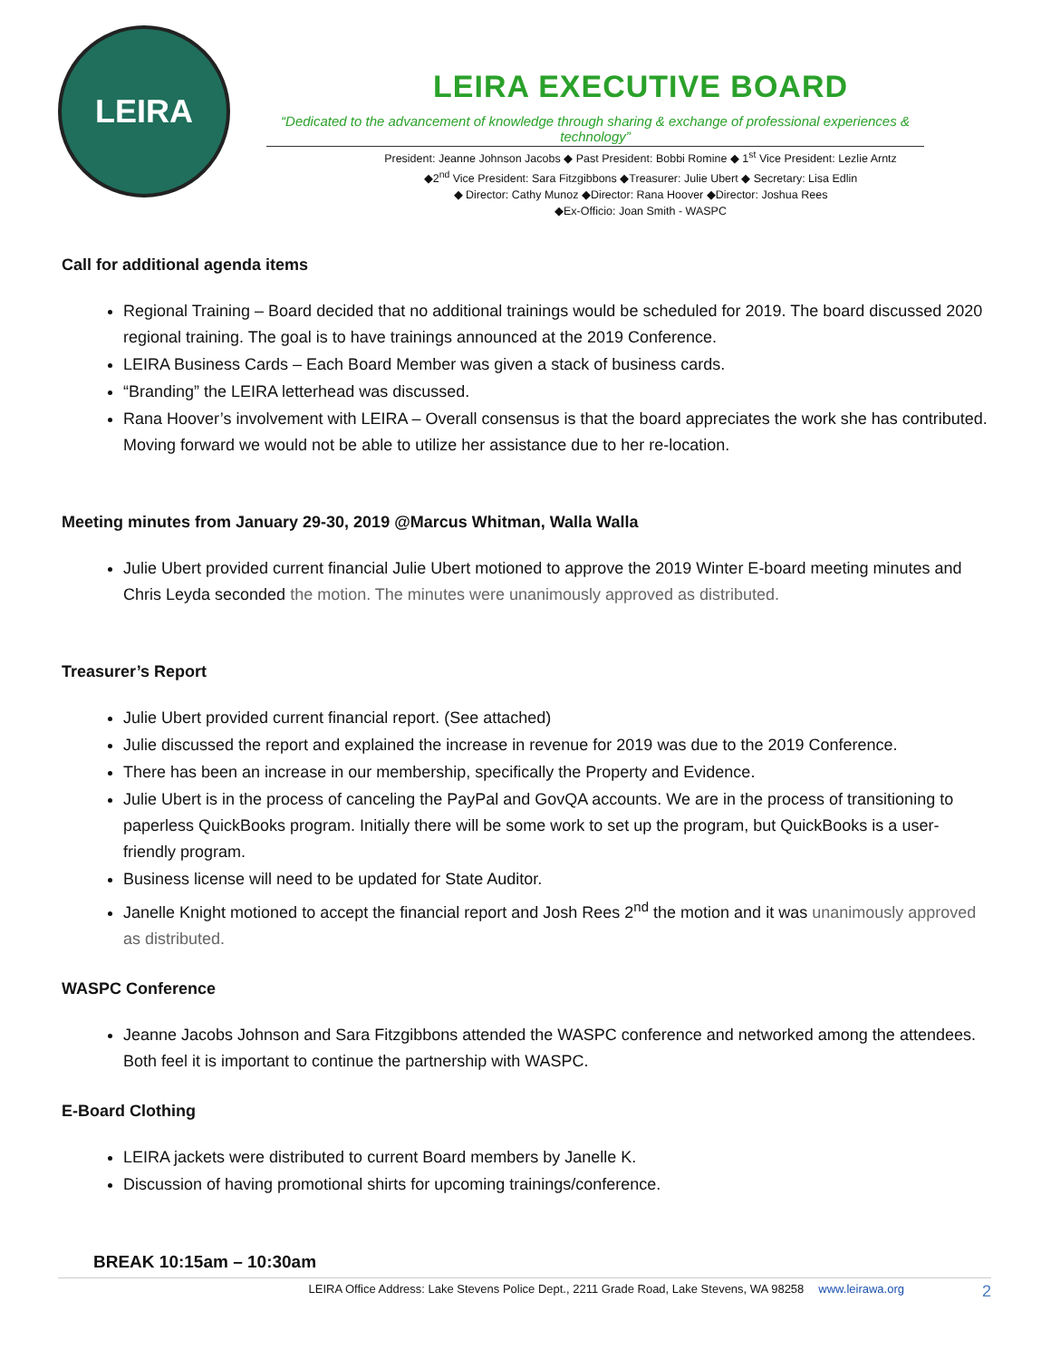LEIRA
LEIRA EXECUTIVE BOARD
“Dedicated to the advancement of knowledge through sharing & exchange of professional experiences & technology”
President: Jeanne Johnson Jacobs ◆ Past President: Bobbi Romine ◆ 1<sup>st</sup> Vice President: Lezlie Arntz
◆2<sup>nd</sup> Vice President: Sara Fitzgibbons ◆Treasurer: Julie Ubert ◆ Secretary: Lisa Edlin
◆ Director: Cathy Munoz ◆Director: Rana Hoover ◆Director: Joshua Rees
◆Ex-Officio: Joan Smith - WASPC
Call for additional agenda items
Regional Training – Board decided that no additional trainings would be scheduled for 2019. The board discussed 2020 regional training. The goal is to have trainings announced at the 2019 Conference.
LEIRA Business Cards – Each Board Member was given a stack of business cards.
“Branding” the LEIRA letterhead was discussed.
Rana Hoover’s involvement with LEIRA – Overall consensus is that the board appreciates the work she has contributed. Moving forward we would not be able to utilize her assistance due to her re-location.
Meeting minutes from January 29-30, 2019 @Marcus Whitman, Walla Walla
Julie Ubert provided current financial Julie Ubert motioned to approve the 2019 Winter E-board meeting minutes and Chris Leyda seconded the motion. The minutes were unanimously approved as distributed.
Treasurer’s Report
Julie Ubert provided current financial report. (See attached)
Julie discussed the report and explained the increase in revenue for 2019 was due to the 2019 Conference.
There has been an increase in our membership, specifically the Property and Evidence.
Julie Ubert is in the process of canceling the PayPal and GovQA accounts. We are in the process of transitioning to paperless QuickBooks program. Initially there will be some work to set up the program, but QuickBooks is a user-friendly program.
Business license will need to be updated for State Auditor.
Janelle Knight motioned to accept the financial report and Josh Rees 2<sup>nd</sup> the motion and it was unanimously approved as distributed.
WASPC Conference
Jeanne Jacobs Johnson and Sara Fitzgibbons attended the WASPC conference and networked among the attendees. Both feel it is important to continue the partnership with WASPC.
E-Board Clothing
LEIRA jackets were distributed to current Board members by Janelle K.
Discussion of having promotional shirts for upcoming trainings/conference.
BREAK 10:15am – 10:30am
LEIRA Office Address: Lake Stevens Police Dept., 2211 Grade Road, Lake Stevens, WA 98258 www.leirawa.org 2